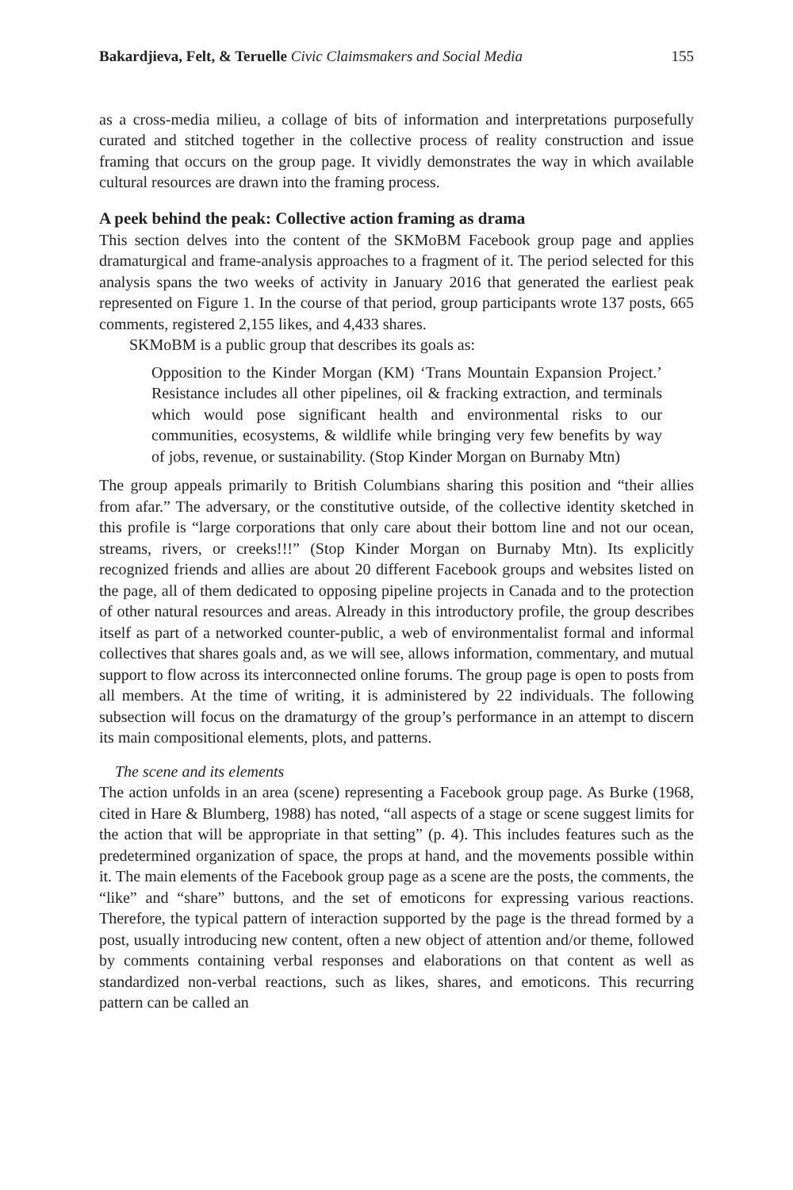Bakardjieva, Felt, & Teruelle Civic Claimsmakers and Social Media 155
as a cross-media milieu, a collage of bits of information and interpretations purposefully curated and stitched together in the collective process of reality construction and issue framing that occurs on the group page. It vividly demonstrates the way in which available cultural resources are drawn into the framing process.
A peek behind the peak: Collective action framing as drama
This section delves into the content of the SKMoBM Facebook group page and applies dramaturgical and frame-analysis approaches to a fragment of it. The period selected for this analysis spans the two weeks of activity in January 2016 that generated the earliest peak represented on Figure 1. In the course of that period, group participants wrote 137 posts, 665 comments, registered 2,155 likes, and 4,433 shares.
SKMoBM is a public group that describes its goals as:
Opposition to the Kinder Morgan (KM) ‘Trans Mountain Expansion Project.’ Resistance includes all other pipelines, oil & fracking extraction, and terminals which would pose significant health and environmental risks to our communities, ecosystems, & wildlife while bringing very few benefits by way of jobs, revenue, or sustainability. (Stop Kinder Morgan on Burnaby Mtn)
The group appeals primarily to British Columbians sharing this position and “their allies from afar.” The adversary, or the constitutive outside, of the collective identity sketched in this profile is “large corporations that only care about their bottom line and not our ocean, streams, rivers, or creeks!!!” (Stop Kinder Morgan on Burnaby Mtn). Its explicitly recognized friends and allies are about 20 different Facebook groups and websites listed on the page, all of them dedicated to opposing pipeline projects in Canada and to the protection of other natural resources and areas. Already in this introductory profile, the group describes itself as part of a networked counter-public, a web of environmentalist formal and informal collectives that shares goals and, as we will see, allows information, commentary, and mutual support to flow across its interconnected online forums. The group page is open to posts from all members. At the time of writing, it is administered by 22 individuals. The following subsection will focus on the dramaturgy of the group’s performance in an attempt to discern its main compositional elements, plots, and patterns.
The scene and its elements
The action unfolds in an area (scene) representing a Facebook group page. As Burke (1968, cited in Hare & Blumberg, 1988) has noted, “all aspects of a stage or scene suggest limits for the action that will be appropriate in that setting” (p. 4). This includes features such as the predetermined organization of space, the props at hand, and the movements possible within it. The main elements of the Facebook group page as a scene are the posts, the comments, the “like” and “share” buttons, and the set of emoticons for expressing various reactions. Therefore, the typical pattern of interaction supported by the page is the thread formed by a post, usually introducing new content, often a new object of attention and/or theme, followed by comments containing verbal responses and elaborations on that content as well as standardized non-verbal reactions, such as likes, shares, and emoticons. This recurring pattern can be called an